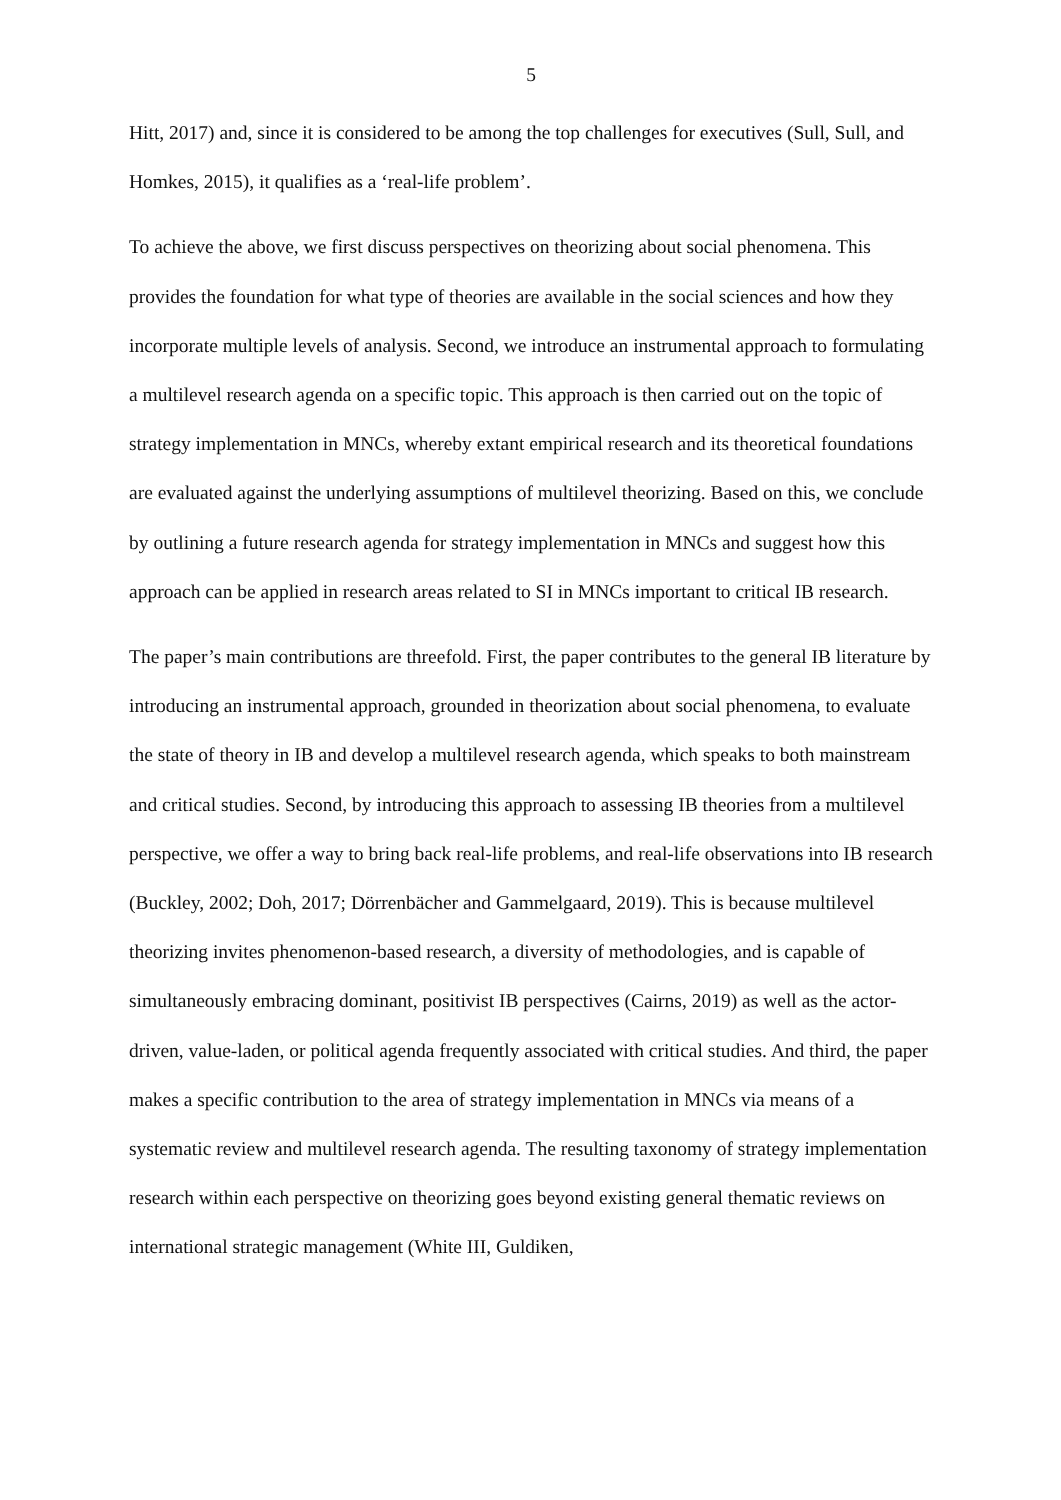5
Hitt, 2017) and, since it is considered to be among the top challenges for executives (Sull, Sull, and Homkes, 2015), it qualifies as a ‘real-life problem’.
To achieve the above, we first discuss perspectives on theorizing about social phenomena. This provides the foundation for what type of theories are available in the social sciences and how they incorporate multiple levels of analysis. Second, we introduce an instrumental approach to formulating a multilevel research agenda on a specific topic. This approach is then carried out on the topic of strategy implementation in MNCs, whereby extant empirical research and its theoretical foundations are evaluated against the underlying assumptions of multilevel theorizing. Based on this, we conclude by outlining a future research agenda for strategy implementation in MNCs and suggest how this approach can be applied in research areas related to SI in MNCs important to critical IB research.
The paper’s main contributions are threefold. First, the paper contributes to the general IB literature by introducing an instrumental approach, grounded in theorization about social phenomena, to evaluate the state of theory in IB and develop a multilevel research agenda, which speaks to both mainstream and critical studies. Second, by introducing this approach to assessing IB theories from a multilevel perspective, we offer a way to bring back real-life problems, and real-life observations into IB research (Buckley, 2002; Doh, 2017; Dörrenbächer and Gammelgaard, 2019). This is because multilevel theorizing invites phenomenon-based research, a diversity of methodologies, and is capable of simultaneously embracing dominant, positivist IB perspectives (Cairns, 2019) as well as the actor-driven, value-laden, or political agenda frequently associated with critical studies. And third, the paper makes a specific contribution to the area of strategy implementation in MNCs via means of a systematic review and multilevel research agenda. The resulting taxonomy of strategy implementation research within each perspective on theorizing goes beyond existing general thematic reviews on international strategic management (White III, Guldiken,